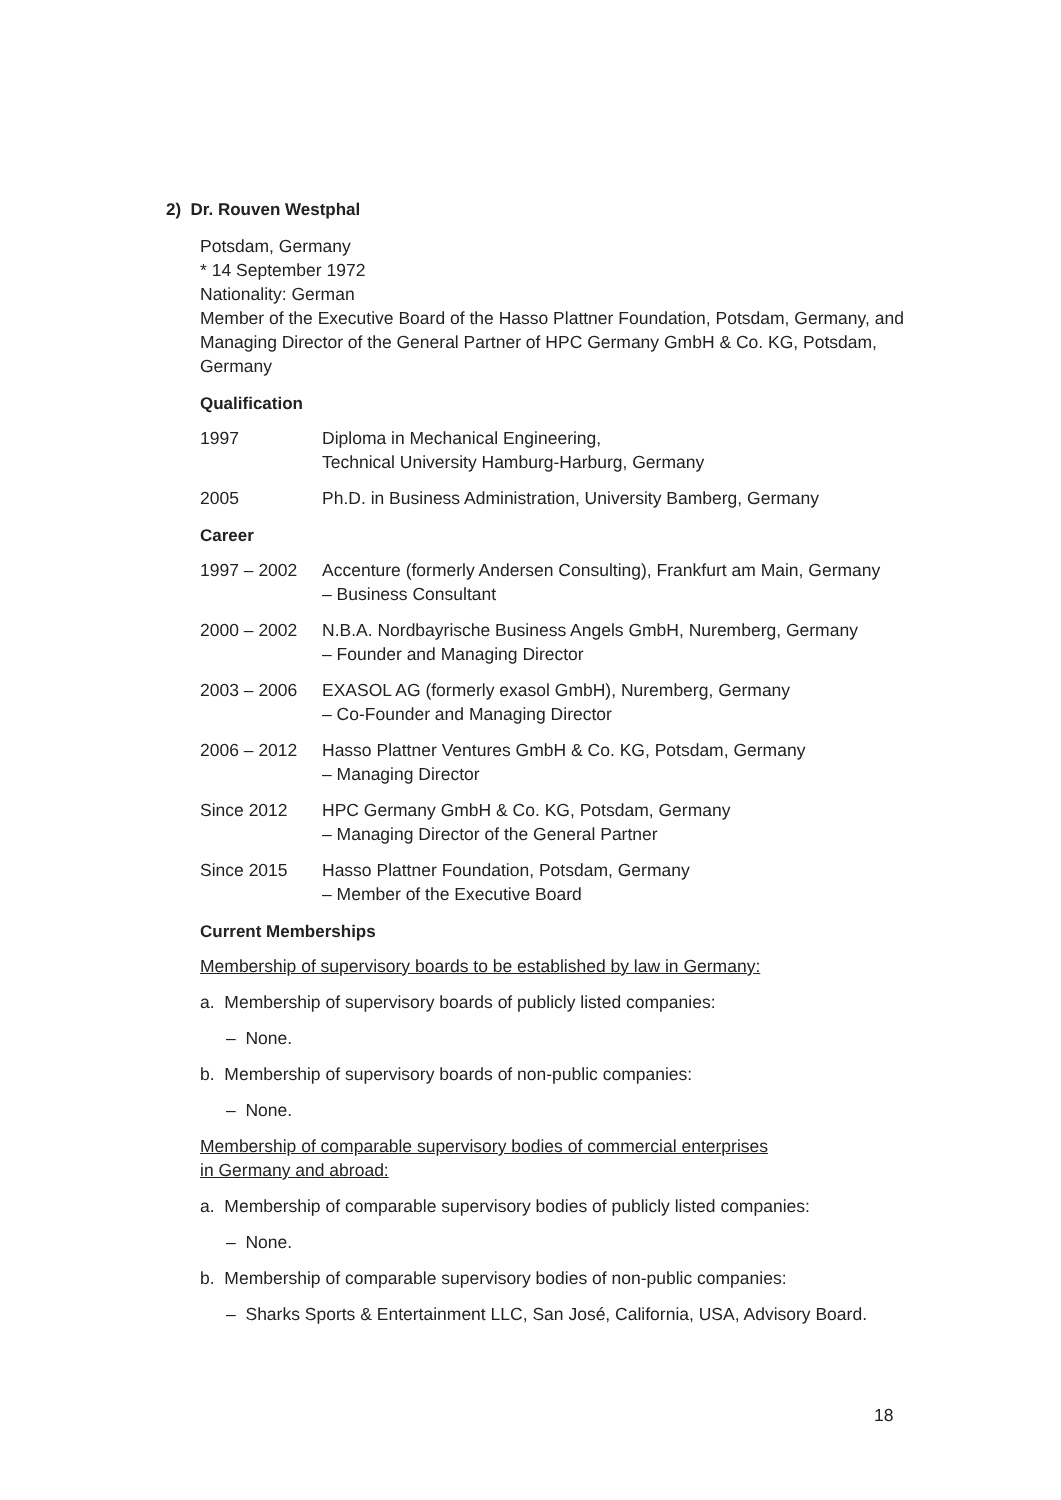2) Dr. Rouven Westphal
Potsdam, Germany
* 14 September 1972
Nationality: German
Member of the Executive Board of the Hasso Plattner Foundation, Potsdam, Germany, and Managing Director of the General Partner of HPC Germany GmbH & Co. KG, Potsdam, Germany
Qualification
1997 Diploma in Mechanical Engineering,
Technical University Hamburg-Harburg, Germany
2005 Ph.D. in Business Administration, University Bamberg, Germany
Career
1997 – 2002 Accenture (formerly Andersen Consulting), Frankfurt am Main, Germany
– Business Consultant
2000 – 2002 N.B.A. Nordbayrische Business Angels GmbH, Nuremberg, Germany
– Founder and Managing Director
2003 – 2006 EXASOL AG (formerly exasol GmbH), Nuremberg, Germany
– Co-Founder and Managing Director
2006 – 2012 Hasso Plattner Ventures GmbH & Co. KG, Potsdam, Germany
– Managing Director
Since 2012 HPC Germany GmbH & Co. KG, Potsdam, Germany
– Managing Director of the General Partner
Since 2015 Hasso Plattner Foundation, Potsdam, Germany
– Member of the Executive Board
Current Memberships
Membership of supervisory boards to be established by law in Germany:
a. Membership of supervisory boards of publicly listed companies:
– None.
b. Membership of supervisory boards of non-public companies:
– None.
Membership of comparable supervisory bodies of commercial enterprises
in Germany and abroad:
a. Membership of comparable supervisory bodies of publicly listed companies:
– None.
b. Membership of comparable supervisory bodies of non-public companies:
– Sharks Sports & Entertainment LLC, San José, California, USA, Advisory Board.
18